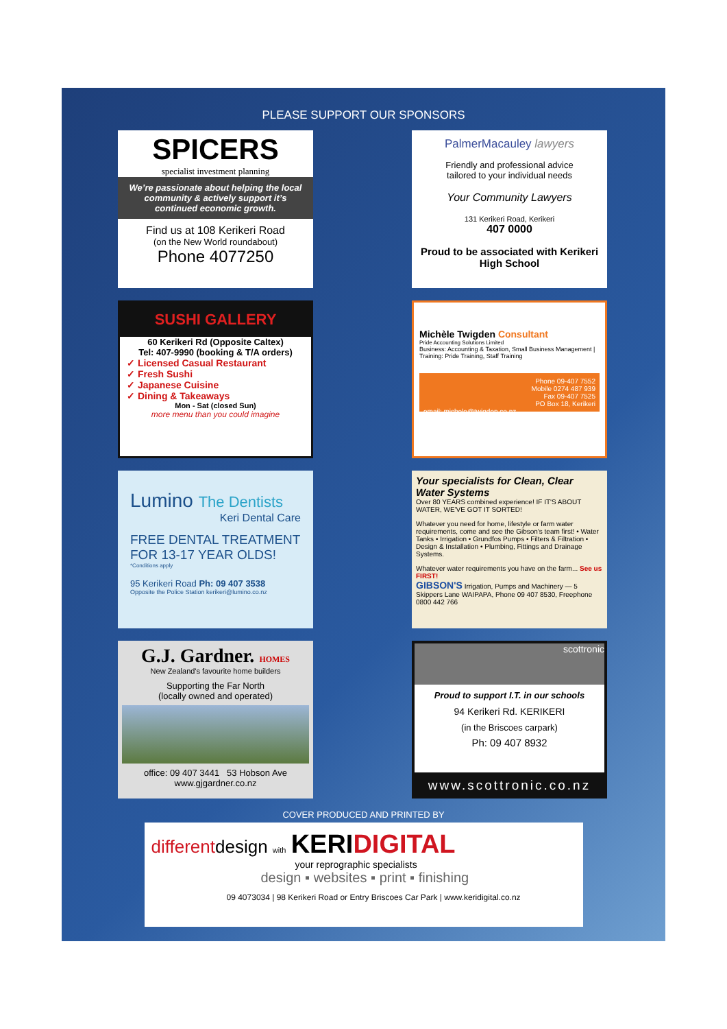PLEASE SUPPORT OUR SPONSORS
SPICERS
specialist investment planning
We’re passionate about helping the local community & actively support it’s continued economic growth.
Find us at 108 Kerikeri Road
(on the New World roundabout)
Phone 4077250
PalmerMacauley lawyers
Friendly and professional advice
tailored to your individual needs
Your Community Lawyers
131 Kerikeri Road, Kerikeri
407 0000
Proud to be associated with Kerikeri High School
SUSHI GALLERY
60 Kerikeri Rd (Opposite Caltex)
Tel: 407-9990 (booking & T/A orders)
✓ Licensed Casual Restaurant
✓ Fresh Sushi
✓ Japanese Cuisine
✓ Dining & Takeaways
Mon - Sat (closed Sun)
more menu than you could imagine
Michèle Twigden Consultant
Pride Accounting Solutions Limited
Business: Accounting & Taxation, Small Business Management | Training: Pride Training, Staff Training
Phone 09-407 7552
Mobile 0274 487 939
Fax 09-407 7525
PO Box 18, Kerikeri
email: michele@twigden.co.nz
Lumino The Dentists
Keri Dental Care
FREE DENTAL TREATMENT
FOR 13-17 YEAR OLDS!
*Conditions apply
95 Kerikeri Road Ph: 09 407 3538
Opposite the Police Station kerikeri@lumino.co.nz
Your specialists for Clean, Clear Water Systems
Over 80 YEARS combined experience! IF IT'S ABOUT WATER, WE'VE GOT IT SORTED!
Whatever you need for home, lifestyle or farm water requirements, come and see the Gibson's team first! • Water Tanks • Irrigation • Grundfos Pumps • Filters & Filtration • Design & Installation • Plumbing, Fittings and Drainage Systems.
Whatever water requirements you have on the farm... See us FIRST!
GIBSON'S Irrigation, Pumps and Machinery — 5 Skippers Lane WAIPAPA, Phone 09 407 8530, Freephone 0800 442 766
G.J. Gardner. HOMES
New Zealand's favourite home builders
Supporting the Far North
(locally owned and operated)
office: 09 407 3441 53 Hobson Ave
www.gjgardner.co.nz
scottronic
Proud to support I.T. in our schools
94 Kerikeri Rd. KERIKERI
(in the Briscoes carpark)
Ph: 09 407 8932
www.scottronic.co.nz
COVER PRODUCED AND PRINTED BY
differentdesign with KERI DIGITAL
your reprographic specialists
design ▪ websites ▪ print ▪ finishing
09 4073034 | 98 Kerikeri Road or Entry Briscoes Car Park | www.keridigital.co.nz